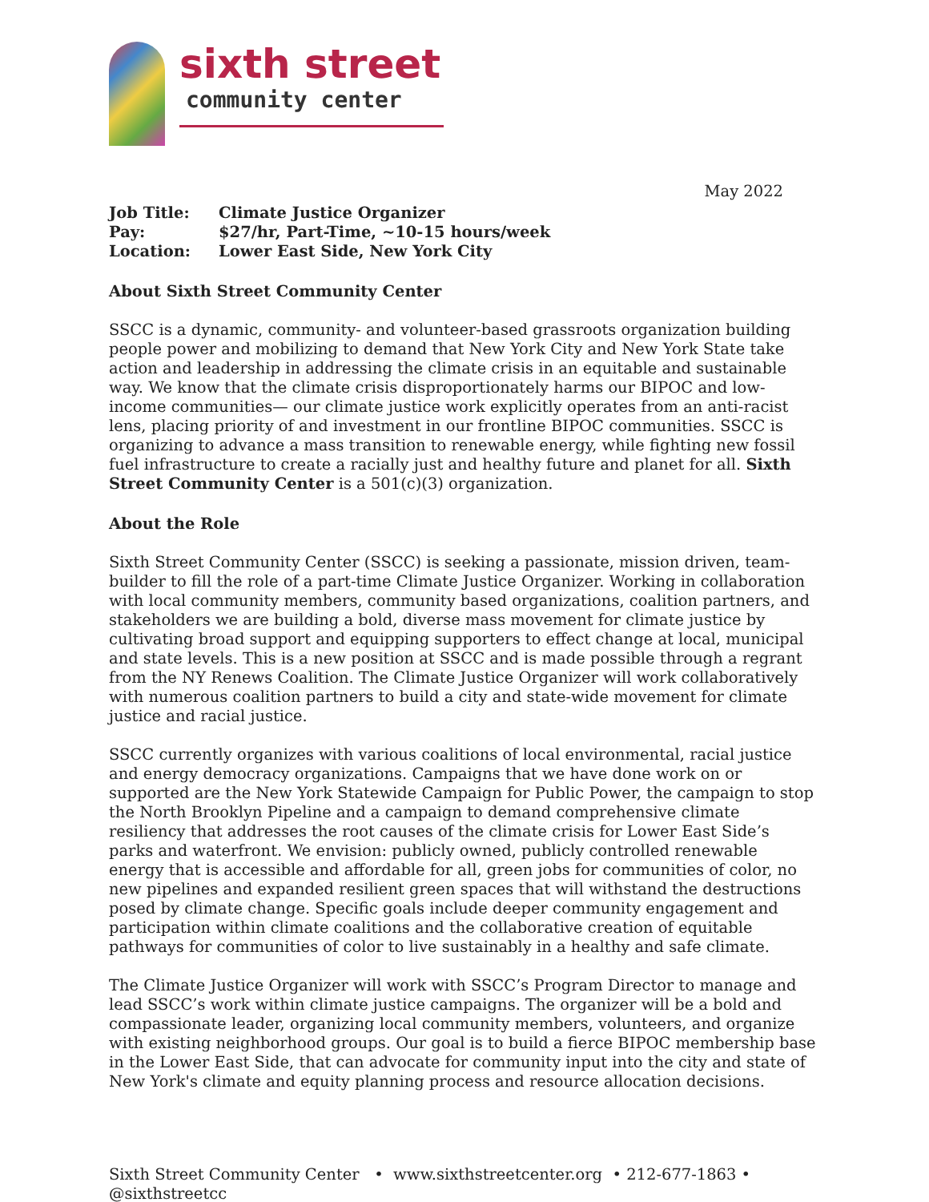sixth street
community center
May 2022
| Job Title: | Climate Justice Organizer |
| Pay: | $27/hr, Part-Time, ~10-15 hours/week |
| Location: | Lower East Side, New York City |
About Sixth Street Community Center
SSCC is a dynamic, community- and volunteer-based grassroots organization building people power and mobilizing to demand that New York City and New York State take action and leadership in addressing the climate crisis in an equitable and sustainable way. We know that the climate crisis disproportionately harms our BIPOC and low-income communities— our climate justice work explicitly operates from an anti-racist lens, placing priority of and investment in our frontline BIPOC communities. SSCC is organizing to advance a mass transition to renewable energy, while fighting new fossil fuel infrastructure to create a racially just and healthy future and planet for all. Sixth Street Community Center is a 501(c)(3) organization.
About the Role
Sixth Street Community Center (SSCC) is seeking a passionate, mission driven, team-builder to fill the role of a part-time Climate Justice Organizer. Working in collaboration with local community members, community based organizations, coalition partners, and stakeholders we are building a bold, diverse mass movement for climate justice by cultivating broad support and equipping supporters to effect change at local, municipal and state levels. This is a new position at SSCC and is made possible through a regrant from the NY Renews Coalition. The Climate Justice Organizer will work collaboratively with numerous coalition partners to build a city and state-wide movement for climate justice and racial justice.
SSCC currently organizes with various coalitions of local environmental, racial justice and energy democracy organizations. Campaigns that we have done work on or supported are the New York Statewide Campaign for Public Power, the campaign to stop the North Brooklyn Pipeline and a campaign to demand comprehensive climate resiliency that addresses the root causes of the climate crisis for Lower East Side’s parks and waterfront. We envision: publicly owned, publicly controlled renewable energy that is accessible and affordable for all, green jobs for communities of color, no new pipelines and expanded resilient green spaces that will withstand the destructions posed by climate change. Specific goals include deeper community engagement and participation within climate coalitions and the collaborative creation of equitable pathways for communities of color to live sustainably in a healthy and safe climate.
The Climate Justice Organizer will work with SSCC’s Program Director to manage and lead SSCC’s work within climate justice campaigns. The organizer will be a bold and compassionate leader, organizing local community members, volunteers, and organize with existing neighborhood groups. Our goal is to build a fierce BIPOC membership base in the Lower East Side, that can advocate for community input into the city and state of New York's climate and equity planning process and resource allocation decisions.
Sixth Street Community Center • www.sixthstreetcenter.org • 212-677-1863 • @sixthstreetcc